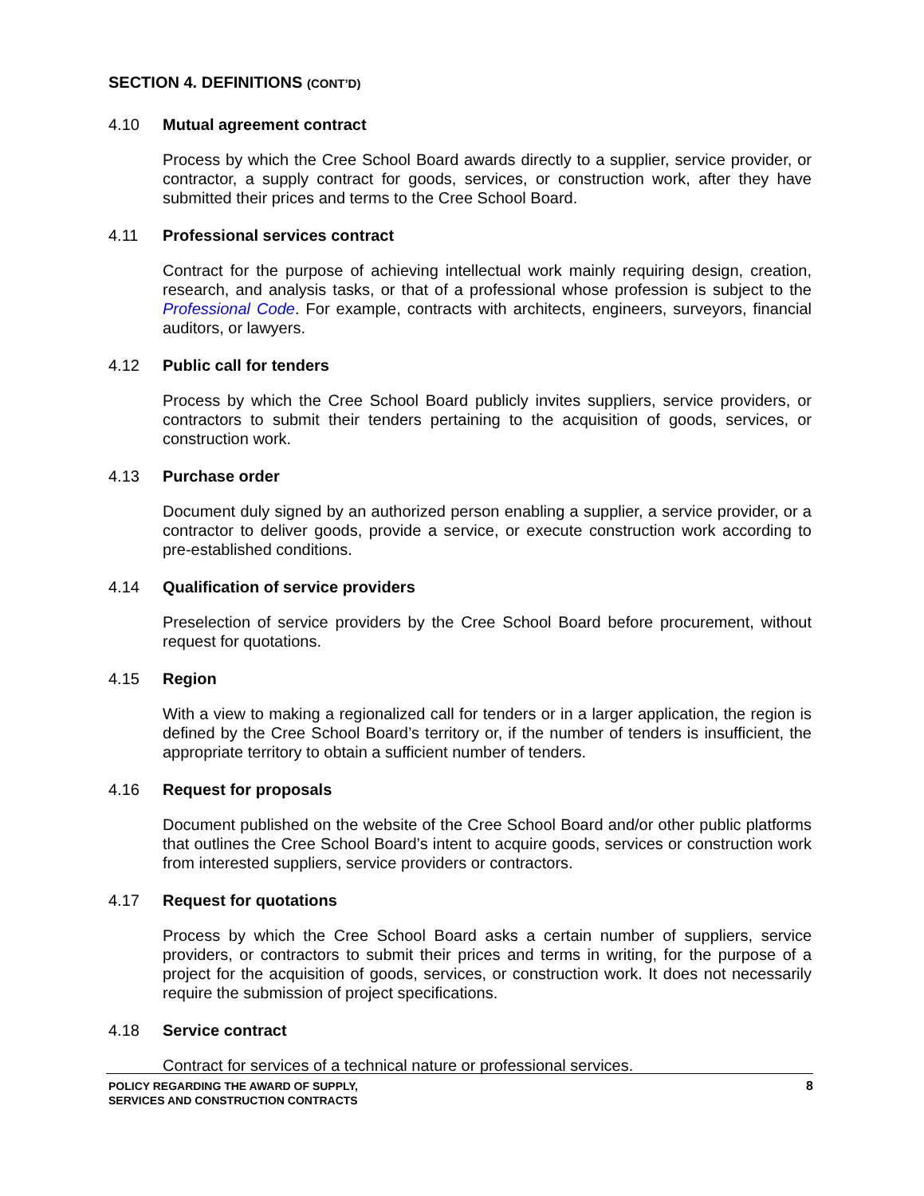SECTION 4. DEFINITIONS (CONT’D)
4.10 Mutual agreement contract
Process by which the Cree School Board awards directly to a supplier, service provider, or contractor, a supply contract for goods, services, or construction work, after they have submitted their prices and terms to the Cree School Board.
4.11 Professional services contract
Contract for the purpose of achieving intellectual work mainly requiring design, creation, research, and analysis tasks, or that of a professional whose profession is subject to the Professional Code. For example, contracts with architects, engineers, surveyors, financial auditors, or lawyers.
4.12 Public call for tenders
Process by which the Cree School Board publicly invites suppliers, service providers, or contractors to submit their tenders pertaining to the acquisition of goods, services, or construction work.
4.13 Purchase order
Document duly signed by an authorized person enabling a supplier, a service provider, or a contractor to deliver goods, provide a service, or execute construction work according to pre-established conditions.
4.14 Qualification of service providers
Preselection of service providers by the Cree School Board before procurement, without request for quotations.
4.15 Region
With a view to making a regionalized call for tenders or in a larger application, the region is defined by the Cree School Board’s territory or, if the number of tenders is insufficient, the appropriate territory to obtain a sufficient number of tenders.
4.16 Request for proposals
Document published on the website of the Cree School Board and/or other public platforms that outlines the Cree School Board’s intent to acquire goods, services or construction work from interested suppliers, service providers or contractors.
4.17 Request for quotations
Process by which the Cree School Board asks a certain number of suppliers, service providers, or contractors to submit their prices and terms in writing, for the purpose of a project for the acquisition of goods, services, or construction work. It does not necessarily require the submission of project specifications.
4.18 Service contract
Contract for services of a technical nature or professional services.
POLICY REGARDING THE AWARD OF SUPPLY,
SERVICES AND CONSTRUCTION CONTRACTS
8